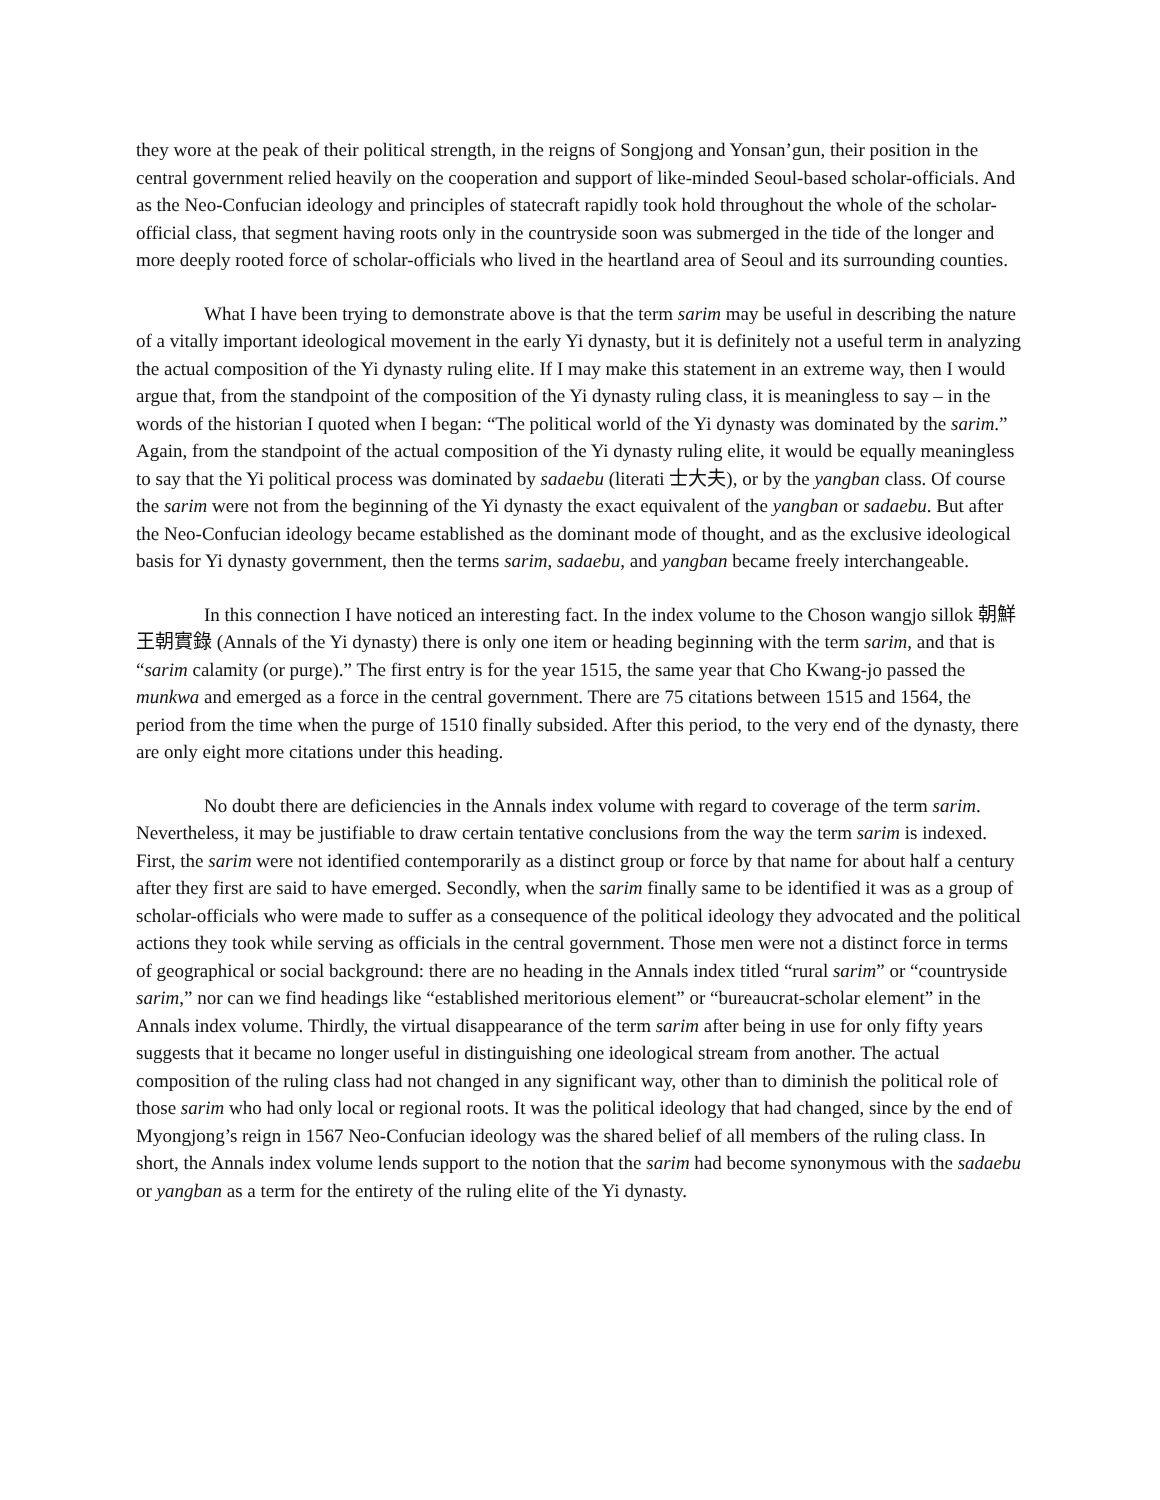they wore at the peak of their political strength, in the reigns of Songjong and Yonsan’gun, their position in the central government relied heavily on the cooperation and support of like-minded Seoul-based scholar-officials. And as the Neo-Confucian ideology and principles of statecraft rapidly took hold throughout the whole of the scholar-official class, that segment having roots only in the countryside soon was submerged in the tide of the longer and more deeply rooted force of scholar-officials who lived in the heartland area of Seoul and its surrounding counties.
What I have been trying to demonstrate above is that the term sarim may be useful in describing the nature of a vitally important ideological movement in the early Yi dynasty, but it is definitely not a useful term in analyzing the actual composition of the Yi dynasty ruling elite. If I may make this statement in an extreme way, then I would argue that, from the standpoint of the composition of the Yi dynasty ruling class, it is meaningless to say – in the words of the historian I quoted when I began: “The political world of the Yi dynasty was dominated by the sarim.” Again, from the standpoint of the actual composition of the Yi dynasty ruling elite, it would be equally meaningless to say that the Yi political process was dominated by sadaebu (literati 士大夫), or by the yangban class. Of course the sarim were not from the beginning of the Yi dynasty the exact equivalent of the yangban or sadaebu. But after the Neo-Confucian ideology became established as the dominant mode of thought, and as the exclusive ideological basis for Yi dynasty government, then the terms sarim, sadaebu, and yangban became freely interchangeable.
In this connection I have noticed an interesting fact. In the index volume to the Choson wangjo sillok 朝鮮王朝實錄 (Annals of the Yi dynasty) there is only one item or heading beginning with the term sarim, and that is “sarim calamity (or purge).” The first entry is for the year 1515, the same year that Cho Kwang-jo passed the munkwa and emerged as a force in the central government. There are 75 citations between 1515 and 1564, the period from the time when the purge of 1510 finally subsided. After this period, to the very end of the dynasty, there are only eight more citations under this heading.
No doubt there are deficiencies in the Annals index volume with regard to coverage of the term sarim. Nevertheless, it may be justifiable to draw certain tentative conclusions from the way the term sarim is indexed. First, the sarim were not identified contemporarily as a distinct group or force by that name for about half a century after they first are said to have emerged. Secondly, when the sarim finally same to be identified it was as a group of scholar-officials who were made to suffer as a consequence of the political ideology they advocated and the political actions they took while serving as officials in the central government. Those men were not a distinct force in terms of geographical or social background: there are no heading in the Annals index titled “rural sarim” or “countryside sarim,” nor can we find headings like “established meritorious element” or “bureaucrat-scholar element” in the Annals index volume. Thirdly, the virtual disappearance of the term sarim after being in use for only fifty years suggests that it became no longer useful in distinguishing one ideological stream from another. The actual composition of the ruling class had not changed in any significant way, other than to diminish the political role of those sarim who had only local or regional roots. It was the political ideology that had changed, since by the end of Myongjong’s reign in 1567 Neo-Confucian ideology was the shared belief of all members of the ruling class. In short, the Annals index volume lends support to the notion that the sarim had become synonymous with the sadaebu or yangban as a term for the entirety of the ruling elite of the Yi dynasty.